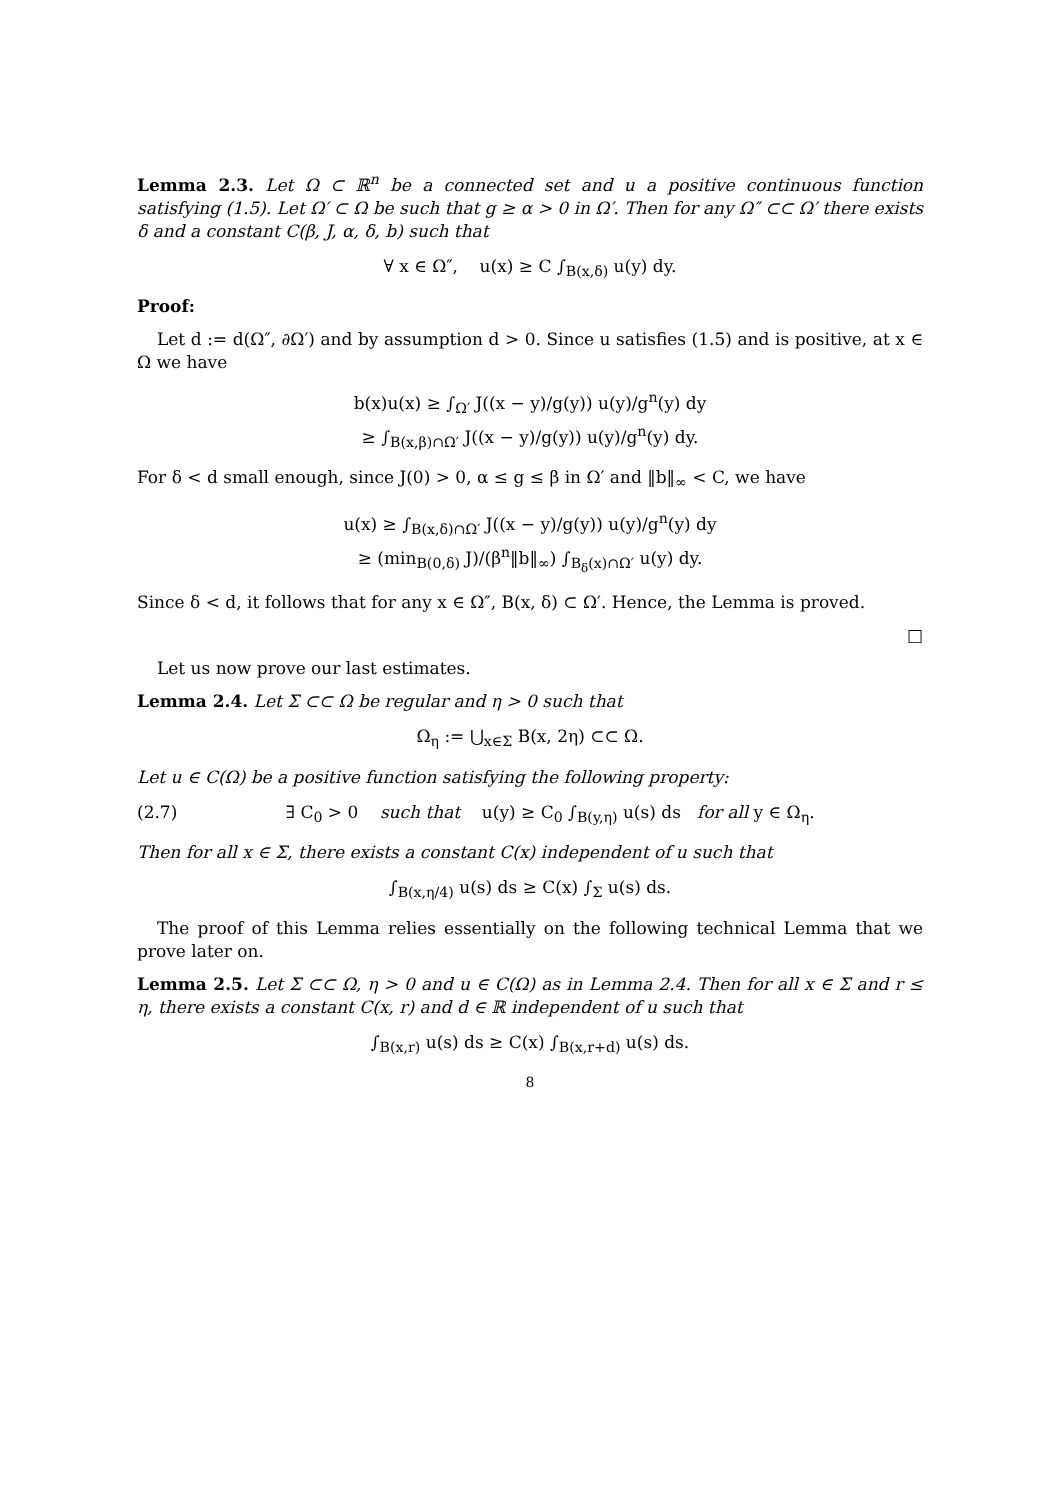Lemma 2.3. Let Ω ⊂ ℝ<sup>n</sup> be a connected set and u a positive continuous function satisfying (1.5). Let Ω′ ⊂ Ω be such that g ≥ α > 0 in Ω′. Then for any Ω″ ⊂⊂ Ω′ there exists δ and a constant C(β, J, α, δ, b) such that
∀ x ∈ Ω″, u(x) ≥ C ∫<sub>B(x,δ)</sub> u(y) dy.
Proof:
Let d := d(Ω″, ∂Ω′) and by assumption d > 0. Since u satisfies (1.5) and is positive, at x ∈ Ω we have
b(x)u(x) ≥ ∫<sub>Ω′</sub> J((x − y)/g(y)) u(y)/g<sup>n</sup>(y) dy
≥ ∫<sub>B(x,β)∩Ω′</sub> J((x − y)/g(y)) u(y)/g<sup>n</sup>(y) dy.
For δ < d small enough, since J(0) > 0, α ≤ g ≤ β in Ω′ and ‖b‖<sub>∞</sub> < C, we have
u(x) ≥ ∫<sub>B(x,δ)∩Ω′</sub> J((x − y)/g(y)) u(y)/g<sup>n</sup>(y) dy
≥ (min<sub>B(0,δ)</sub> J)/(β<sup>n</sup>‖b‖<sub>∞</sub>) ∫<sub>B<sub>δ</sub>(x)∩Ω′</sub> u(y) dy.
Since δ < d, it follows that for any x ∈ Ω″, B(x, δ) ⊂ Ω′. Hence, the Lemma is proved.
□
Let us now prove our last estimates.
Lemma 2.4. Let Σ ⊂⊂ Ω be regular and η > 0 such that
Ω<sub>η</sub> := ⋃<sub>x∈Σ</sub> B(x, 2η) ⊂⊂ Ω.
Let u ∈ C(Ω) be a positive function satisfying the following property:
(2.7) ∃ C<sub>0</sub> > 0 such that u(y) ≥ C<sub>0</sub> ∫<sub>B(y,η)</sub> u(s) ds for all y ∈ Ω<sub>η</sub>.
Then for all x ∈ Σ, there exists a constant C(x) independent of u such that
∫<sub>B(x,η/4)</sub> u(s) ds ≥ C(x) ∫<sub>Σ</sub> u(s) ds.
The proof of this Lemma relies essentially on the following technical Lemma that we prove later on.
Lemma 2.5. Let Σ ⊂⊂ Ω, η > 0 and u ∈ C(Ω) as in Lemma 2.4. Then for all x ∈ Σ and r ≤ η, there exists a constant C(x, r) and d ∈ ℝ independent of u such that
∫<sub>B(x,r)</sub> u(s) ds ≥ C(x) ∫<sub>B(x,r+d)</sub> u(s) ds.
8